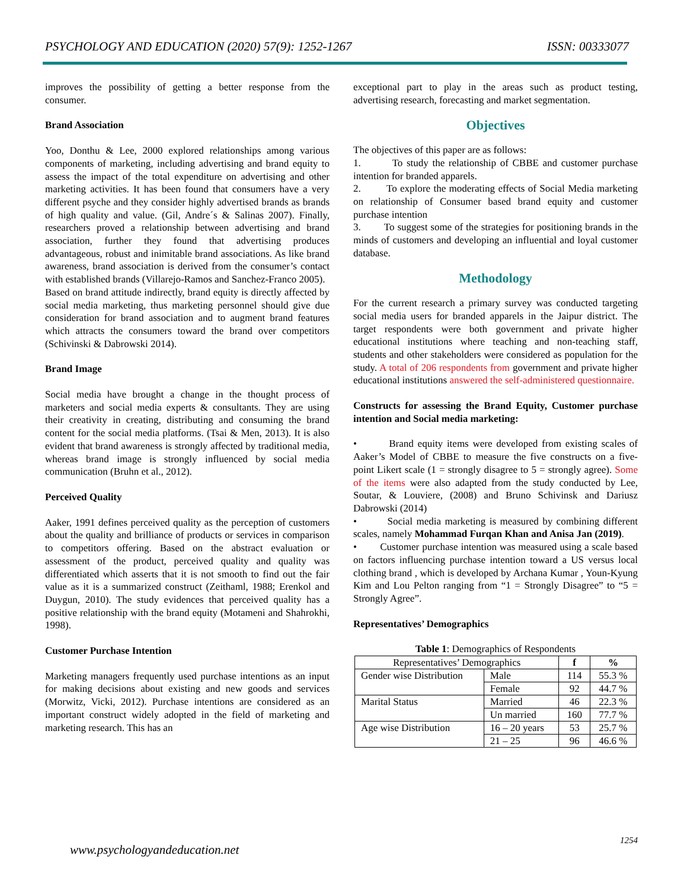PSYCHOLOGY AND EDUCATION (2020) 57(9): 1252-1267 ISSN: 00333077
improves the possibility of getting a better response from the consumer.
Brand Association
Yoo, Donthu & Lee, 2000 explored relationships among various components of marketing, including advertising and brand equity to assess the impact of the total expenditure on advertising and other marketing activities. It has been found that consumers have a very different psyche and they consider highly advertised brands as brands of high quality and value. (Gil, Andre´s & Salinas 2007). Finally, researchers proved a relationship between advertising and brand association, further they found that advertising produces advantageous, robust and inimitable brand associations. As like brand awareness, brand association is derived from the consumer’s contact with established brands (Villarejo-Ramos and Sanchez-Franco 2005).
Based on brand attitude indirectly, brand equity is directly affected by social media marketing, thus marketing personnel should give due consideration for brand association and to augment brand features which attracts the consumers toward the brand over competitors (Schivinski & Dabrowski 2014).
Brand Image
Social media have brought a change in the thought process of marketers and social media experts & consultants. They are using their creativity in creating, distributing and consuming the brand content for the social media platforms. (Tsai & Men, 2013). It is also evident that brand awareness is strongly affected by traditional media, whereas brand image is strongly influenced by social media communication (Bruhn et al., 2012).
Perceived Quality
Aaker, 1991 defines perceived quality as the perception of customers about the quality and brilliance of products or services in comparison to competitors offering. Based on the abstract evaluation or assessment of the product, perceived quality and quality was differentiated which asserts that it is not smooth to find out the fair value as it is a summarized construct (Zeithaml, 1988; Erenkol and Duygun, 2010). The study evidences that perceived quality has a positive relationship with the brand equity (Motameni and Shahrokhi, 1998).
Customer Purchase Intention
Marketing managers frequently used purchase intentions as an input for making decisions about existing and new goods and services (Morwitz, Vicki, 2012). Purchase intentions are considered as an important construct widely adopted in the field of marketing and marketing research. This has an
exceptional part to play in the areas such as product testing, advertising research, forecasting and market segmentation.
Objectives
The objectives of this paper are as follows:
1. To study the relationship of CBBE and customer purchase intention for branded apparels.
2. To explore the moderating effects of Social Media marketing on relationship of Consumer based brand equity and customer purchase intention
3. To suggest some of the strategies for positioning brands in the minds of customers and developing an influential and loyal customer database.
Methodology
For the current research a primary survey was conducted targeting social media users for branded apparels in the Jaipur district. The target respondents were both government and private higher educational institutions where teaching and non-teaching staff, students and other stakeholders were considered as population for the study. A total of 206 respondents from government and private higher educational institutions answered the self-administered questionnaire.
Constructs for assessing the Brand Equity, Customer purchase intention and Social media marketing:
• Brand equity items were developed from existing scales of Aaker’s Model of CBBE to measure the five constructs on a five-point Likert scale (1 = strongly disagree to 5 = strongly agree). Some of the items were also adapted from the study conducted by Lee, Soutar, & Louviere, (2008) and Bruno Schivinsk and Dariusz Dabrowski (2014)
• Social media marketing is measured by combining different scales, namely Mohammad Furqan Khan and Anisa Jan (2019).
• Customer purchase intention was measured using a scale based on factors influencing purchase intention toward a US versus local clothing brand , which is developed by Archana Kumar , Youn-Kyung Kim and Lou Pelton ranging from “1 = Strongly Disagree” to “5 = Strongly Agree”.
Representatives’ Demographics
Table 1: Demographics of Respondents
| Representatives’ Demographics | | f | % |
| --- | --- | --- | --- |
| Gender wise Distribution | Male | 114 | 55.3 % |
| | Female | 92 | 44.7 % |
| Marital Status | Married | 46 | 22.3 % |
| | Un married | 160 | 77.7 % |
| Age wise Distribution | 16 – 20 years | 53 | 25.7 % |
| | 21 – 25 | 96 | 46.6 % |
1254
www.psychologyandeducation.net